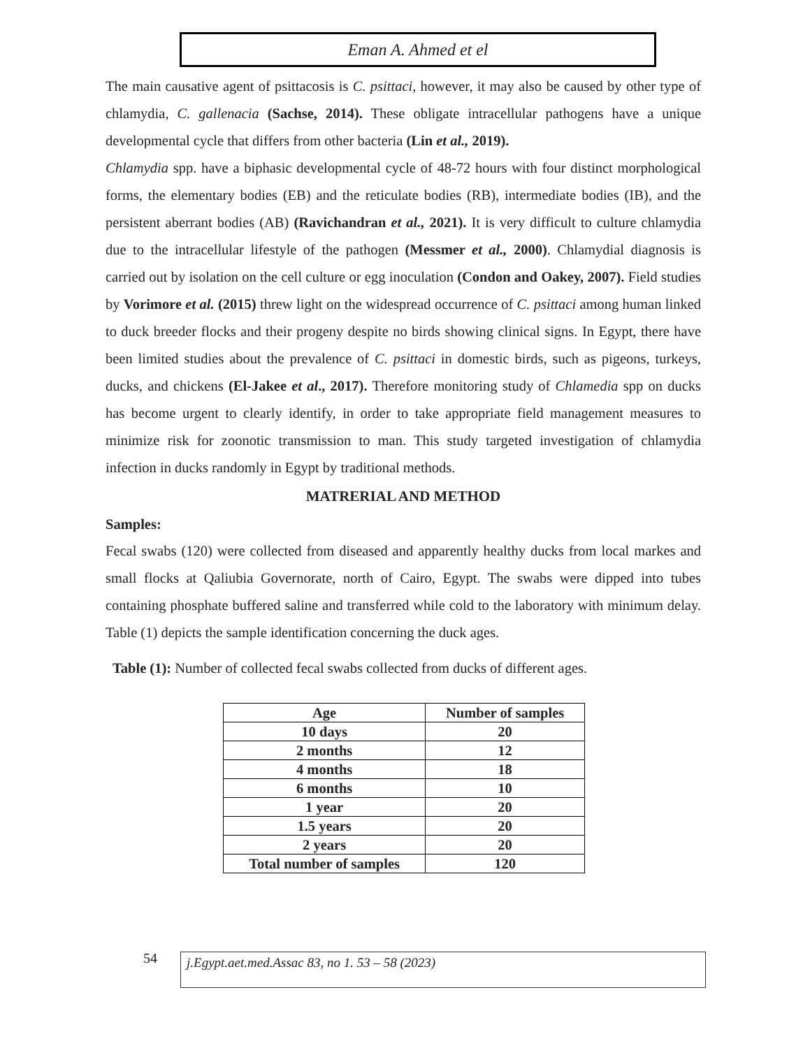Eman A. Ahmed et el
The main causative agent of psittacosis is C. psittaci, however, it may also be caused by other type of chlamydia, C. gallenacia (Sachse, 2014). These obligate intracellular pathogens have a unique developmental cycle that differs from other bacteria (Lin et al., 2019).
Chlamydia spp. have a biphasic developmental cycle of 48-72 hours with four distinct morphological forms, the elementary bodies (EB) and the reticulate bodies (RB), intermediate bodies (IB), and the persistent aberrant bodies (AB) (Ravichandran et al., 2021). It is very difficult to culture chlamydia due to the intracellular lifestyle of the pathogen (Messmer et al., 2000). Chlamydial diagnosis is carried out by isolation on the cell culture or egg inoculation (Condon and Oakey, 2007). Field studies by Vorimore et al. (2015) threw light on the widespread occurrence of C. psittaci among human linked to duck breeder flocks and their progeny despite no birds showing clinical signs. In Egypt, there have been limited studies about the prevalence of C. psittaci in domestic birds, such as pigeons, turkeys, ducks, and chickens (El-Jakee et al., 2017). Therefore monitoring study of Chlamedia spp on ducks has become urgent to clearly identify, in order to take appropriate field management measures to minimize risk for zoonotic transmission to man. This study targeted investigation of chlamydia infection in ducks randomly in Egypt by traditional methods.
MATRERIAL AND METHOD
Samples:
Fecal swabs (120) were collected from diseased and apparently healthy ducks from local markes and small flocks at Qaliubia Governorate, north of Cairo, Egypt. The swabs were dipped into tubes containing phosphate buffered saline and transferred while cold to the laboratory with minimum delay. Table (1) depicts the sample identification concerning the duck ages.
Table (1): Number of collected fecal swabs collected from ducks of different ages.
| Age | Number of samples |
| --- | --- |
| 10 days | 20 |
| 2 months | 12 |
| 4 months | 18 |
| 6 months | 10 |
| 1 year | 20 |
| 1.5 years | 20 |
| 2 years | 20 |
| Total number of samples | 120 |
54 j.Egypt.aet.med.Assac 83, no 1. 53 – 58 (2023)